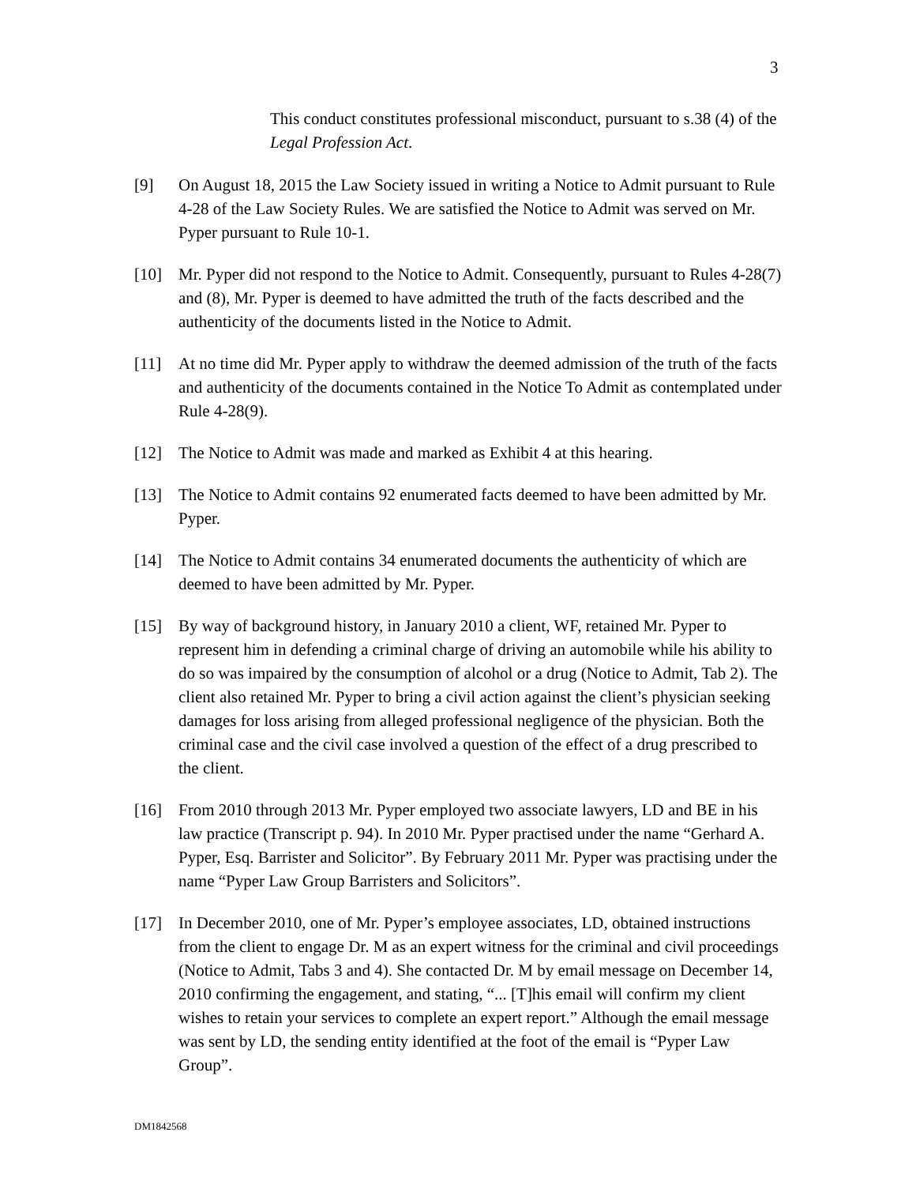3
This conduct constitutes professional misconduct, pursuant to s.38 (4) of the Legal Profession Act.
[9] On August 18, 2015 the Law Society issued in writing a Notice to Admit pursuant to Rule 4-28 of the Law Society Rules. We are satisfied the Notice to Admit was served on Mr. Pyper pursuant to Rule 10-1.
[10] Mr. Pyper did not respond to the Notice to Admit. Consequently, pursuant to Rules 4-28(7) and (8), Mr. Pyper is deemed to have admitted the truth of the facts described and the authenticity of the documents listed in the Notice to Admit.
[11] At no time did Mr. Pyper apply to withdraw the deemed admission of the truth of the facts and authenticity of the documents contained in the Notice To Admit as contemplated under Rule 4-28(9).
[12] The Notice to Admit was made and marked as Exhibit 4 at this hearing.
[13] The Notice to Admit contains 92 enumerated facts deemed to have been admitted by Mr. Pyper.
[14] The Notice to Admit contains 34 enumerated documents the authenticity of which are deemed to have been admitted by Mr. Pyper.
[15] By way of background history, in January 2010 a client, WF, retained Mr. Pyper to represent him in defending a criminal charge of driving an automobile while his ability to do so was impaired by the consumption of alcohol or a drug (Notice to Admit, Tab 2). The client also retained Mr. Pyper to bring a civil action against the client’s physician seeking damages for loss arising from alleged professional negligence of the physician. Both the criminal case and the civil case involved a question of the effect of a drug prescribed to the client.
[16] From 2010 through 2013 Mr. Pyper employed two associate lawyers, LD and BE in his law practice (Transcript p. 94). In 2010 Mr. Pyper practised under the name “Gerhard A. Pyper, Esq. Barrister and Solicitor”. By February 2011 Mr. Pyper was practising under the name “Pyper Law Group Barristers and Solicitors”.
[17] In December 2010, one of Mr. Pyper’s employee associates, LD, obtained instructions from the client to engage Dr. M as an expert witness for the criminal and civil proceedings (Notice to Admit, Tabs 3 and 4). She contacted Dr. M by email message on December 14, 2010 confirming the engagement, and stating, “... [T]his email will confirm my client wishes to retain your services to complete an expert report.” Although the email message was sent by LD, the sending entity identified at the foot of the email is “Pyper Law Group”.
DM1842568